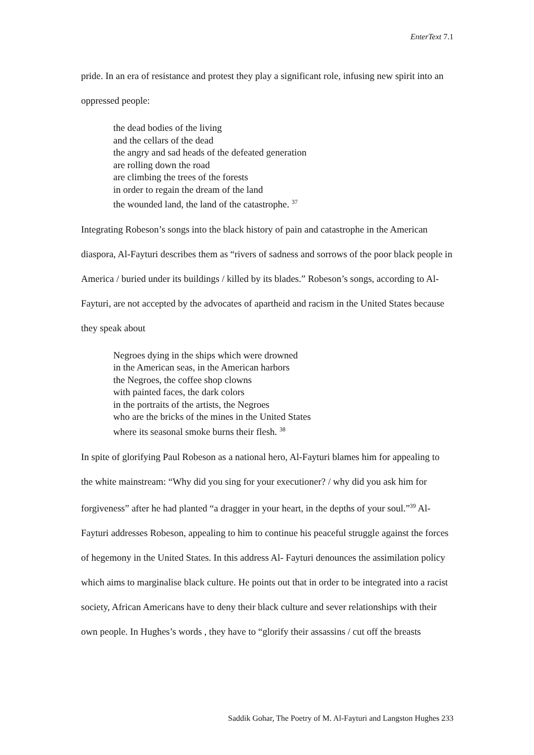EnterText 7.1
pride. In an era of resistance and protest they play a significant role, infusing new spirit into an oppressed people:
the dead bodies of the living
and the cellars of the dead
the angry and sad heads of the defeated generation
are rolling down the road
are climbing the trees of the forests
in order to regain the dream of the land
the wounded land, the land of the catastrophe. <sup>37</sup>
Integrating Robeson’s songs into the black history of pain and catastrophe in the American diaspora, Al-Fayturi describes them as “rivers of sadness and sorrows of the poor black people in America / buried under its buildings / killed by its blades.” Robeson’s songs, according to Al-Fayturi, are not accepted by the advocates of apartheid and racism in the United States because they speak about
Negroes dying in the ships which were drowned
in the American seas, in the American harbors
the Negroes, the coffee shop clowns
with painted faces, the dark colors
in the portraits of the artists, the Negroes
who are the bricks of the mines in the United States
where its seasonal smoke burns their flesh. <sup>38</sup>
In spite of glorifying Paul Robeson as a national hero, Al-Fayturi blames him for appealing to the white mainstream: “Why did you sing for your executioner? / why did you ask him for forgiveness” after he had planted “a dragger in your heart, in the depths of your soul.”<sup>39</sup> Al-Fayturi addresses Robeson, appealing to him to continue his peaceful struggle against the forces of hegemony in the United States. In this address Al- Fayturi denounces the assimilation policy which aims to marginalise black culture. He points out that in order to be integrated into a racist society, African Americans have to deny their black culture and sever relationships with their own people. In Hughes’s words , they have to “glorify their assassins / cut off the breasts
Saddik Gohar, The Poetry of M. Al-Fayturi and Langston Hughes 233